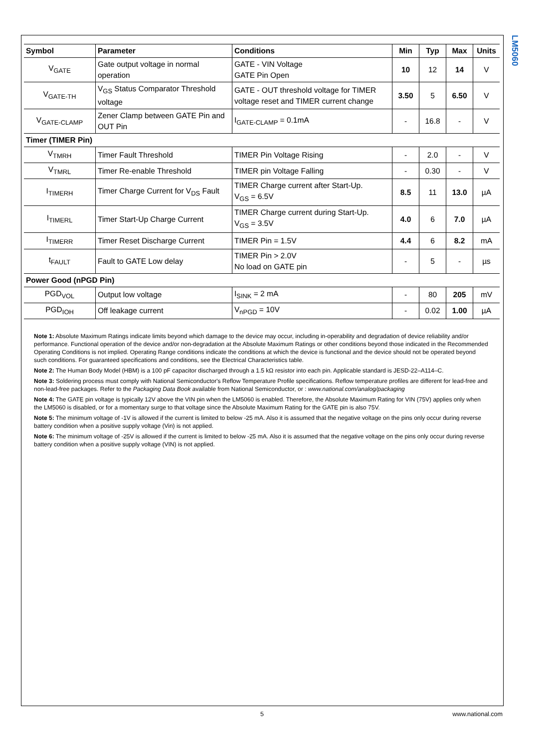LM5060
| Symbol | Parameter | Conditions | Min | Typ | Max | Units |
| --- | --- | --- | --- | --- | --- | --- |
| V<sub>GATE</sub> | Gate output voltage in normal operation | GATE - VIN Voltage GATE Pin Open | 10 | 12 | 14 | V |
| V<sub>GATE-TH</sub> | V<sub>GS</sub> Status Comparator Threshold voltage | GATE - OUT threshold voltage for TIMER voltage reset and TIMER current change | 3.50 | 5 | 6.50 | V |
| V<sub>GATE-CLAMP</sub> | Zener Clamp between GATE Pin and OUT Pin | I<sub>GATE-CLAMP</sub> = 0.1mA | - | 16.8 | - | V |
| Timer (TIMER Pin) | | | | | | |
| V<sub>TMRH</sub> | Timer Fault Threshold | TIMER Pin Voltage Rising | - | 2.0 | - | V |
| V<sub>TMRL</sub> | Timer Re-enable Threshold | TIMER pin Voltage Falling | - | 0.30 | - | V |
| I<sub>TIMERH</sub> | Timer Charge Current for V<sub>DS</sub> Fault | TIMER Charge current after Start-Up. V<sub>GS</sub> = 6.5V | 8.5 | 11 | 13.0 | µA |
| I<sub>TIMERL</sub> | Timer Start-Up Charge Current | TIMER Charge current during Start-Up. V<sub>GS</sub> = 3.5V | 4.0 | 6 | 7.0 | µA |
| I<sub>TIMERR</sub> | Timer Reset Discharge Current | TIMER Pin = 1.5V | 4.4 | 6 | 8.2 | mA |
| t<sub>FAULT</sub> | Fault to GATE Low delay | TIMER Pin > 2.0V No load on GATE pin | - | 5 | - | µs |
| Power Good (nPGD Pin) | | | | | | |
| PGD<sub>VOL</sub> | Output low voltage | I<sub>SINK</sub> = 2 mA | - | 80 | 205 | mV |
| PGD<sub>IOH</sub> | Off leakage current | V<sub>nPGD</sub> = 10V | - | 0.02 | 1.00 | µA |
Note 1: Absolute Maximum Ratings indicate limits beyond which damage to the device may occur, including in-operability and degradation of device reliability and/or performance. Functional operation of the device and/or non-degradation at the Absolute Maximum Ratings or other conditions beyond those indicated in the Recommended Operating Conditions is not implied. Operating Range conditions indicate the conditions at which the device is functional and the device should not be operated beyond such conditions. For guaranteed specifications and conditions, see the Electrical Characteristics table.
Note 2: The Human Body Model (HBM) is a 100 pF capacitor discharged through a 1.5 kΩ resistor into each pin. Applicable standard is JESD-22–A114–C.
Note 3: Soldering process must comply with National Semiconductor's Reflow Temperature Profile specifications. Reflow temperature profiles are different for lead-free and non-lead-free packages. Refer to the Packaging Data Book available from National Semiconductor, or : www.national.com/analog/packaging
Note 4: The GATE pin voltage is typically 12V above the VIN pin when the LM5060 is enabled. Therefore, the Absolute Maximum Rating for VIN (75V) applies only when the LM5060 is disabled, or for a momentary surge to that voltage since the Absolute Maximum Rating for the GATE pin is also 75V.
Note 5: The minimum voltage of -1V is allowed if the current is limited to below -25 mA. Also it is assumed that the negative voltage on the pins only occur during reverse battery condition when a positive supply voltage (Vin) is not applied.
Note 6: The minimum voltage of -25V is allowed if the current is limited to below -25 mA. Also it is assumed that the negative voltage on the pins only occur during reverse battery condition when a positive supply voltage (VIN) is not applied.
5 www.national.com